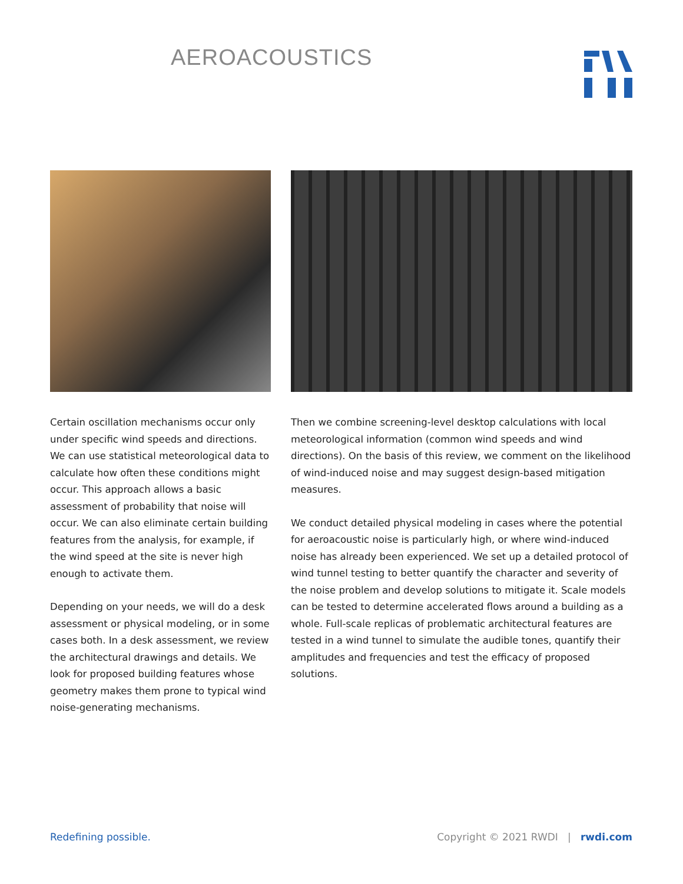AEROACOUSTICS
Certain oscillation mechanisms occur only under specific wind speeds and directions. We can use statistical meteorological data to calculate how often these conditions might occur. This approach allows a basic assessment of probability that noise will occur. We can also eliminate certain building features from the analysis, for example, if the wind speed at the site is never high enough to activate them.
Depending on your needs, we will do a desk assessment or physical modeling, or in some cases both. In a desk assessment, we review the architectural drawings and details. We look for proposed building features whose geometry makes them prone to typical wind noise-generating mechanisms.
Then we combine screening-level desktop calculations with local meteorological information (common wind speeds and wind directions). On the basis of this review, we comment on the likelihood of wind-induced noise and may suggest design-based mitigation measures.
We conduct detailed physical modeling in cases where the potential for aeroacoustic noise is particularly high, or where wind-induced noise has already been experienced. We set up a detailed protocol of wind tunnel testing to better quantify the character and severity of the noise problem and develop solutions to mitigate it. Scale models can be tested to determine accelerated flows around a building as a whole. Full-scale replicas of problematic architectural features are tested in a wind tunnel to simulate the audible tones, quantify their amplitudes and frequencies and test the efficacy of proposed solutions.
Redefining possible. Copyright © 2021 RWDI | rwdi.com